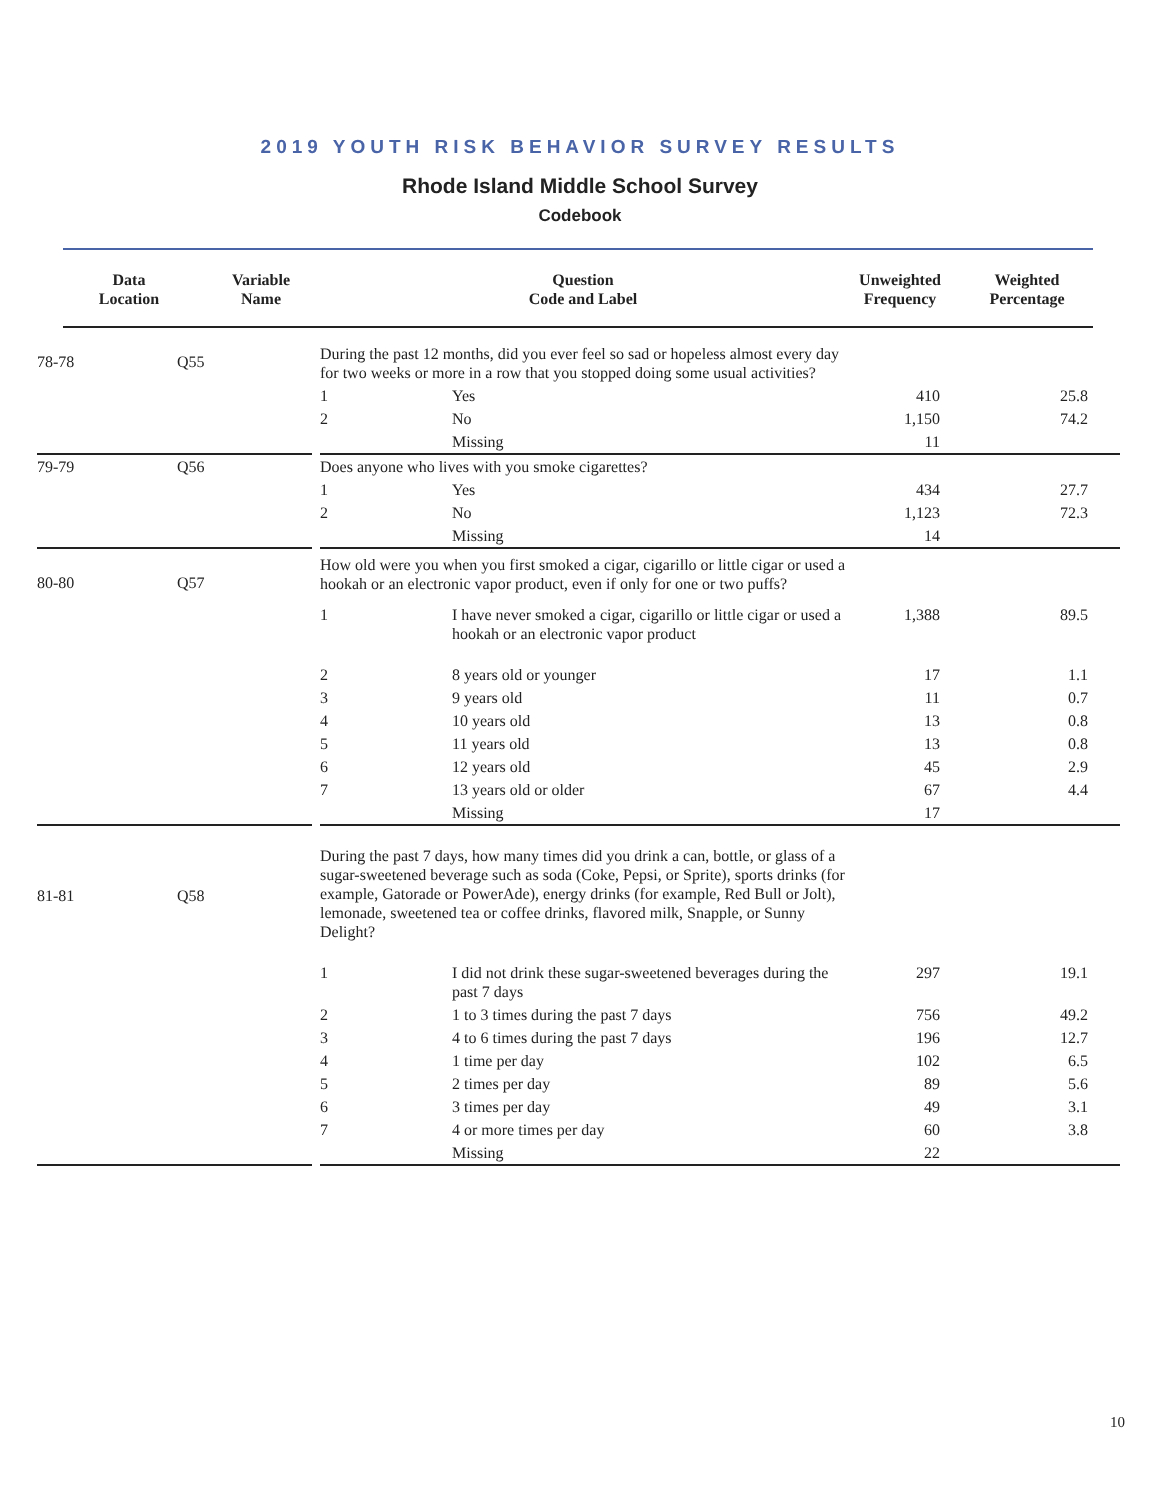2019 YOUTH RISK BEHAVIOR SURVEY RESULTS
Rhode Island Middle School Survey
Codebook
| Data Location | Variable Name | Question Code and Label | Unweighted Frequency | Weighted Percentage |
| --- | --- | --- | --- | --- |
| 78-78 | Q55 | | During the past 12 months, did you ever feel so sad or hopeless almost every day for two weeks or more in a row that you stopped doing some usual activities? | | | |
| | | | 1 | Yes | 410 | 25.8 |
| | | | 2 | No | 1,150 | 74.2 |
| | | | | Missing | 11 | |
| 79-79 | Q56 | | Does anyone who lives with you smoke cigarettes? | | | |
| | | | 1 | Yes | 434 | 27.7 |
| | | | 2 | No | 1,123 | 72.3 |
| | | | | Missing | 14 | |
| 80-80 | Q57 | | How old were you when you first smoked a cigar, cigarillo or little cigar or used a hookah or an electronic vapor product, even if only for one or two puffs? | | | |
| | | | 1 | I have never smoked a cigar, cigarillo or little cigar or used a hookah or an electronic vapor product | 1,388 | 89.5 |
| | | | 2 | 8 years old or younger | 17 | 1.1 |
| | | | 3 | 9 years old | 11 | 0.7 |
| | | | 4 | 10 years old | 13 | 0.8 |
| | | | 5 | 11 years old | 13 | 0.8 |
| | | | 6 | 12 years old | 45 | 2.9 |
| | | | 7 | 13 years old or older | 67 | 4.4 |
| | | | | Missing | 17 | |
| 81-81 | Q58 | | During the past 7 days, how many times did you drink a can, bottle, or glass of a sugar-sweetened beverage such as soda (Coke, Pepsi, or Sprite), sports drinks (for example, Gatorade or PowerAde), energy drinks (for example, Red Bull or Jolt), lemonade, sweetened tea or coffee drinks, flavored milk, Snapple, or Sunny Delight? | | | |
| | | | 1 | I did not drink these sugar-sweetened beverages during the past 7 days | 297 | 19.1 |
| | | | 2 | 1 to 3 times during the past 7 days | 756 | 49.2 |
| | | | 3 | 4 to 6 times during the past 7 days | 196 | 12.7 |
| | | | 4 | 1 time per day | 102 | 6.5 |
| | | | 5 | 2 times per day | 89 | 5.6 |
| | | | 6 | 3 times per day | 49 | 3.1 |
| | | | 7 | 4 or more times per day | 60 | 3.8 |
| | | | | Missing | 22 | |
10